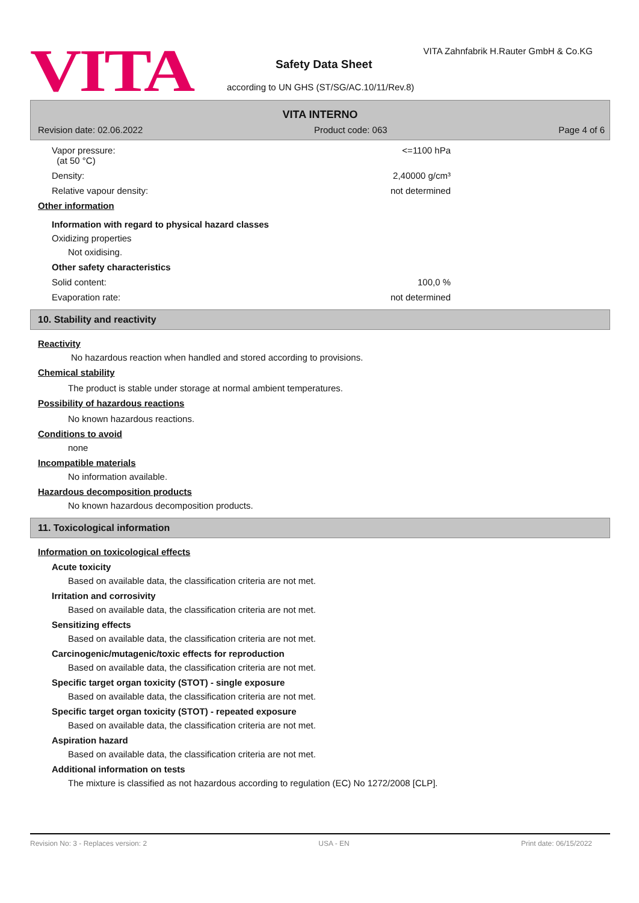VITA
VITA Zahnfabrik H.Rauter GmbH & Co.KG
Safety Data Sheet
according to UN GHS (ST/SG/AC.10/11/Rev.8)
VITA INTERNO
Revision date: 02.06.2022 Product code: 063 Page 4 of 6
Vapor pressure:
(at 50 °C) <=1100 hPa
Density: 2,40000 g/cm³
Relative vapour density: not determined
Other information
Information with regard to physical hazard classes
Oxidizing properties
Not oxidising.
Other safety characteristics
Solid content: 100,0 %
Evaporation rate: not determined
10. Stability and reactivity
Reactivity
No hazardous reaction when handled and stored according to provisions.
Chemical stability
The product is stable under storage at normal ambient temperatures.
Possibility of hazardous reactions
No known hazardous reactions.
Conditions to avoid
none
Incompatible materials
No information available.
Hazardous decomposition products
No known hazardous decomposition products.
11. Toxicological information
Information on toxicological effects
Acute toxicity
Based on available data, the classification criteria are not met.
Irritation and corrosivity
Based on available data, the classification criteria are not met.
Sensitizing effects
Based on available data, the classification criteria are not met.
Carcinogenic/mutagenic/toxic effects for reproduction
Based on available data, the classification criteria are not met.
Specific target organ toxicity (STOT) - single exposure
Based on available data, the classification criteria are not met.
Specific target organ toxicity (STOT) - repeated exposure
Based on available data, the classification criteria are not met.
Aspiration hazard
Based on available data, the classification criteria are not met.
Additional information on tests
The mixture is classified as not hazardous according to regulation (EC) No 1272/2008 [CLP].
Revision No: 3 - Replaces version: 2 USA - EN Print date: 06/15/2022